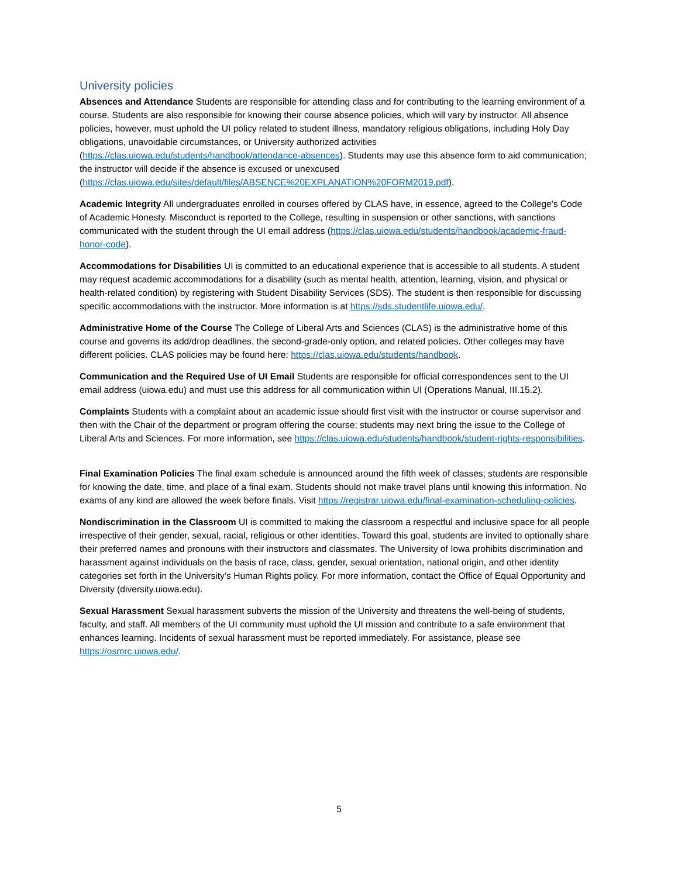University policies
Absences and Attendance Students are responsible for attending class and for contributing to the learning environment of a course. Students are also responsible for knowing their course absence policies, which will vary by instructor. All absence policies, however, must uphold the UI policy related to student illness, mandatory religious obligations, including Holy Day obligations, unavoidable circumstances, or University authorized activities (https://clas.uiowa.edu/students/handbook/attendance-absences). Students may use this absence form to aid communication; the instructor will decide if the absence is excused or unexcused (https://clas.uiowa.edu/sites/default/files/ABSENCE%20EXPLANATION%20FORM2019.pdf).
Academic Integrity All undergraduates enrolled in courses offered by CLAS have, in essence, agreed to the College's Code of Academic Honesty. Misconduct is reported to the College, resulting in suspension or other sanctions, with sanctions communicated with the student through the UI email address (https://clas.uiowa.edu/students/handbook/academic-fraud-honor-code).
Accommodations for Disabilities UI is committed to an educational experience that is accessible to all students. A student may request academic accommodations for a disability (such as mental health, attention, learning, vision, and physical or health-related condition) by registering with Student Disability Services (SDS). The student is then responsible for discussing specific accommodations with the instructor. More information is at https://sds.studentlife.uiowa.edu/.
Administrative Home of the Course The College of Liberal Arts and Sciences (CLAS) is the administrative home of this course and governs its add/drop deadlines, the second-grade-only option, and related policies. Other colleges may have different policies. CLAS policies may be found here: https://clas.uiowa.edu/students/handbook.
Communication and the Required Use of UI Email Students are responsible for official correspondences sent to the UI email address (uiowa.edu) and must use this address for all communication within UI (Operations Manual, III.15.2).
Complaints Students with a complaint about an academic issue should first visit with the instructor or course supervisor and then with the Chair of the department or program offering the course; students may next bring the issue to the College of Liberal Arts and Sciences. For more information, see https://clas.uiowa.edu/students/handbook/student-rights-responsibilities.
Final Examination Policies The final exam schedule is announced around the fifth week of classes; students are responsible for knowing the date, time, and place of a final exam. Students should not make travel plans until knowing this information. No exams of any kind are allowed the week before finals. Visit https://registrar.uiowa.edu/final-examination-scheduling-policies.
Nondiscrimination in the Classroom UI is committed to making the classroom a respectful and inclusive space for all people irrespective of their gender, sexual, racial, religious or other identities. Toward this goal, students are invited to optionally share their preferred names and pronouns with their instructors and classmates. The University of Iowa prohibits discrimination and harassment against individuals on the basis of race, class, gender, sexual orientation, national origin, and other identity categories set forth in the University’s Human Rights policy. For more information, contact the Office of Equal Opportunity and Diversity (diversity.uiowa.edu).
Sexual Harassment Sexual harassment subverts the mission of the University and threatens the well-being of students, faculty, and staff. All members of the UI community must uphold the UI mission and contribute to a safe environment that enhances learning. Incidents of sexual harassment must be reported immediately. For assistance, please see https://osmrc.uiowa.edu/.
5